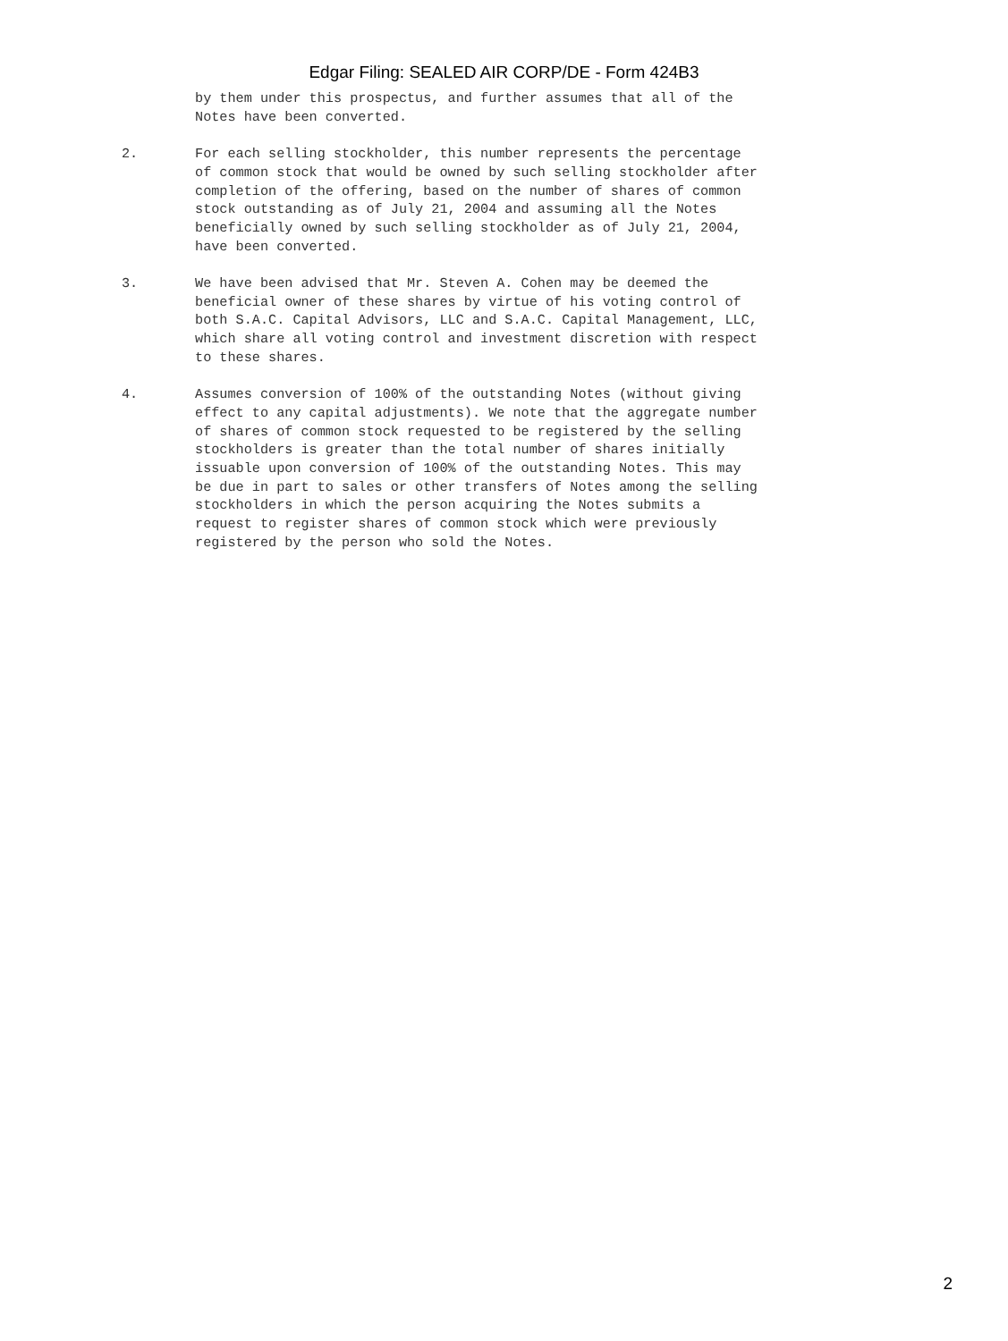Edgar Filing: SEALED AIR CORP/DE - Form 424B3
         by them under this prospectus, and further assumes that all of the
         Notes have been converted.

2.       For each selling stockholder, this number represents the percentage
         of common stock that would be owned by such selling stockholder after
         completion of the offering, based on the number of shares of common
         stock outstanding as of July 21, 2004 and assuming all the Notes
         beneficially owned by such selling stockholder as of July 21, 2004,
         have been converted.

3.       We have been advised that Mr. Steven A. Cohen may be deemed the
         beneficial owner of these shares by virtue of his voting control of
         both S.A.C. Capital Advisors, LLC and S.A.C. Capital Management, LLC,
         which share all voting control and investment discretion with respect
         to these shares.

4.       Assumes conversion of 100% of the outstanding Notes (without giving
         effect to any capital adjustments). We note that the aggregate number
         of shares of common stock requested to be registered by the selling
         stockholders is greater than the total number of shares initially
         issuable upon conversion of 100% of the outstanding Notes. This may
         be due in part to sales or other transfers of Notes among the selling
         stockholders in which the person acquiring the Notes submits a
         request to register shares of common stock which were previously
         registered by the person who sold the Notes.
2